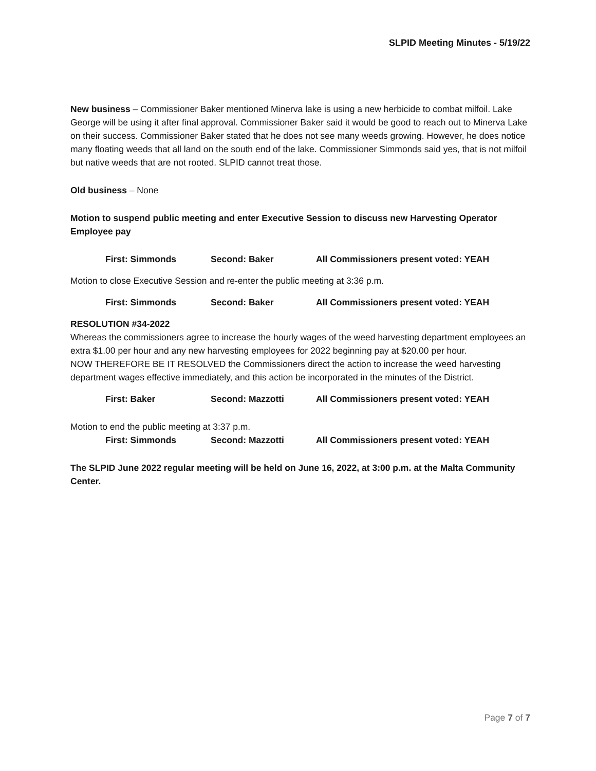SLPID Meeting Minutes - 5/19/22
New business – Commissioner Baker mentioned Minerva lake is using a new herbicide to combat milfoil. Lake George will be using it after final approval. Commissioner Baker said it would be good to reach out to Minerva Lake on their success. Commissioner Baker stated that he does not see many weeds growing. However, he does notice many floating weeds that all land on the south end of the lake. Commissioner Simmonds said yes, that is not milfoil but native weeds that are not rooted. SLPID cannot treat those.
Old business – None
Motion to suspend public meeting and enter Executive Session to discuss new Harvesting Operator Employee pay
First: Simmonds Second: Baker All Commissioners present voted: YEAH
Motion to close Executive Session and re-enter the public meeting at 3:36 p.m.
First: Simmonds Second: Baker All Commissioners present voted: YEAH
RESOLUTION #34-2022
Whereas the commissioners agree to increase the hourly wages of the weed harvesting department employees an extra $1.00 per hour and any new harvesting employees for 2022 beginning pay at $20.00 per hour.
NOW THEREFORE BE IT RESOLVED the Commissioners direct the action to increase the weed harvesting department wages effective immediately, and this action be incorporated in the minutes of the District.
First: Baker Second: Mazzotti All Commissioners present voted: YEAH
Motion to end the public meeting at 3:37 p.m.
First: Simmonds Second: Mazzotti All Commissioners present voted: YEAH
The SLPID June 2022 regular meeting will be held on June 16, 2022, at 3:00 p.m. at the Malta Community Center.
Page 7 of 7